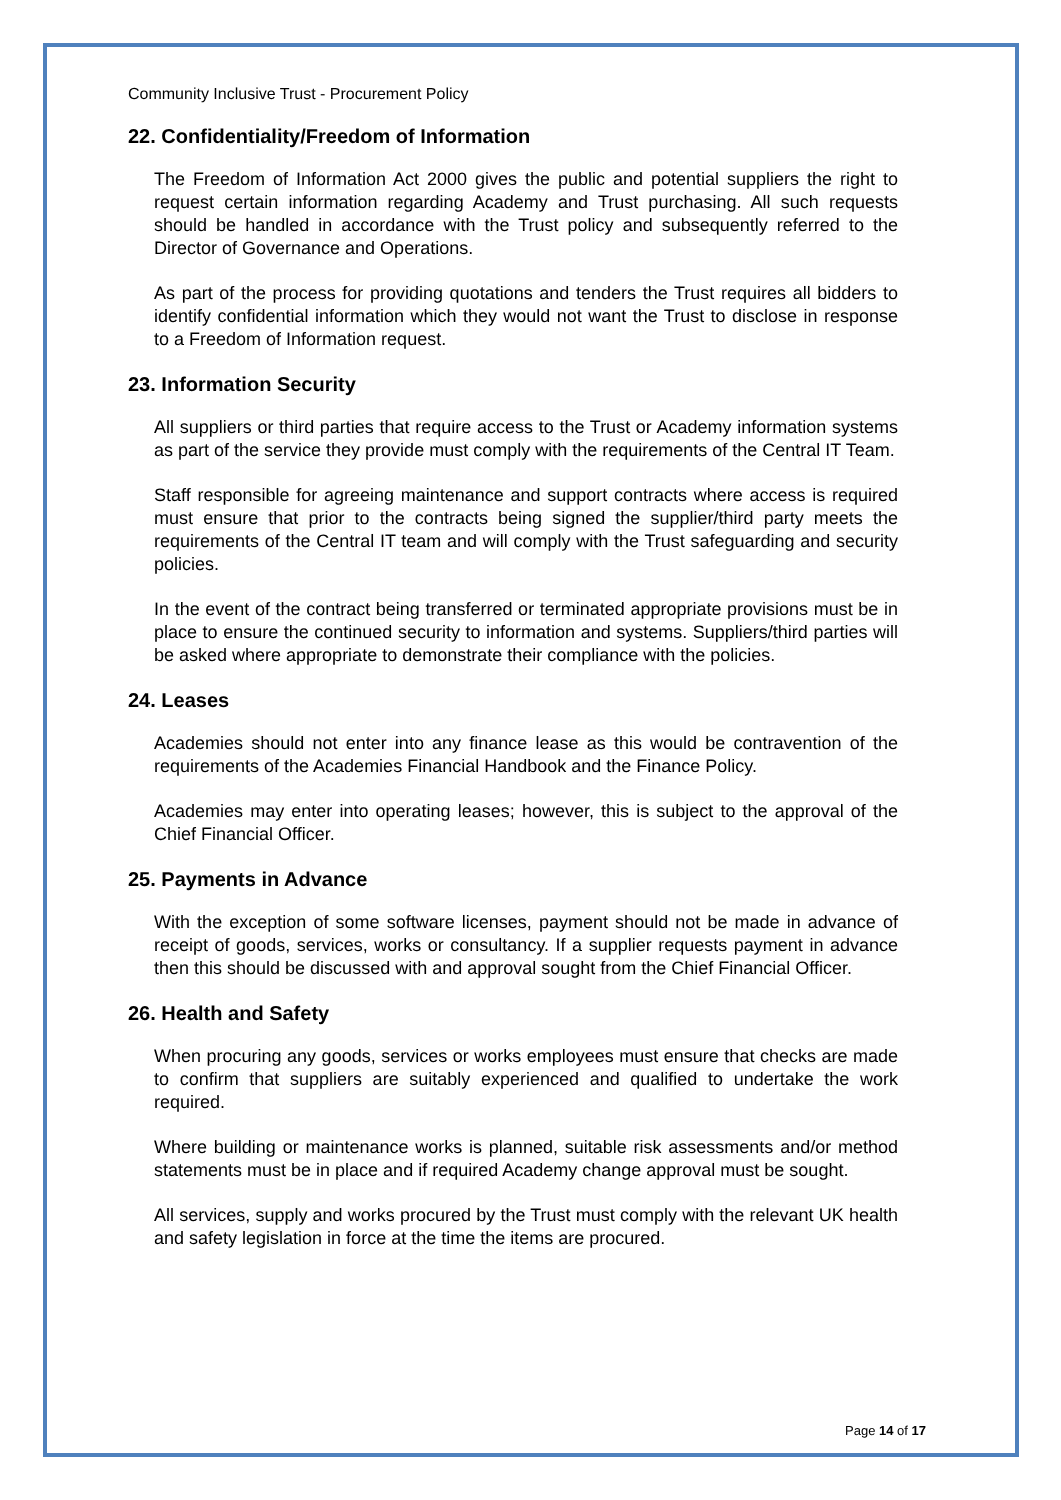Community Inclusive Trust - Procurement Policy
22. Confidentiality/Freedom of Information
The Freedom of Information Act 2000 gives the public and potential suppliers the right to request certain information regarding Academy and Trust purchasing. All such requests should be handled in accordance with the Trust policy and subsequently referred to the Director of Governance and Operations.
As part of the process for providing quotations and tenders the Trust requires all bidders to identify confidential information which they would not want the Trust to disclose in response to a Freedom of Information request.
23. Information Security
All suppliers or third parties that require access to the Trust or Academy information systems as part of the service they provide must comply with the requirements of the Central IT Team.
Staff responsible for agreeing maintenance and support contracts where access is required must ensure that prior to the contracts being signed the supplier/third party meets the requirements of the Central IT team and will comply with the Trust safeguarding and security policies.
In the event of the contract being transferred or terminated appropriate provisions must be in place to ensure the continued security to information and systems. Suppliers/third parties will be asked where appropriate to demonstrate their compliance with the policies.
24. Leases
Academies should not enter into any finance lease as this would be contravention of the requirements of the Academies Financial Handbook and the Finance Policy.
Academies may enter into operating leases; however, this is subject to the approval of the Chief Financial Officer.
25. Payments in Advance
With the exception of some software licenses, payment should not be made in advance of receipt of goods, services, works or consultancy. If a supplier requests payment in advance then this should be discussed with and approval sought from the Chief Financial Officer.
26. Health and Safety
When procuring any goods, services or works employees must ensure that checks are made to confirm that suppliers are suitably experienced and qualified to undertake the work required.
Where building or maintenance works is planned, suitable risk assessments and/or method statements must be in place and if required Academy change approval must be sought.
All services, supply and works procured by the Trust must comply with the relevant UK health and safety legislation in force at the time the items are procured.
Page 14 of 17